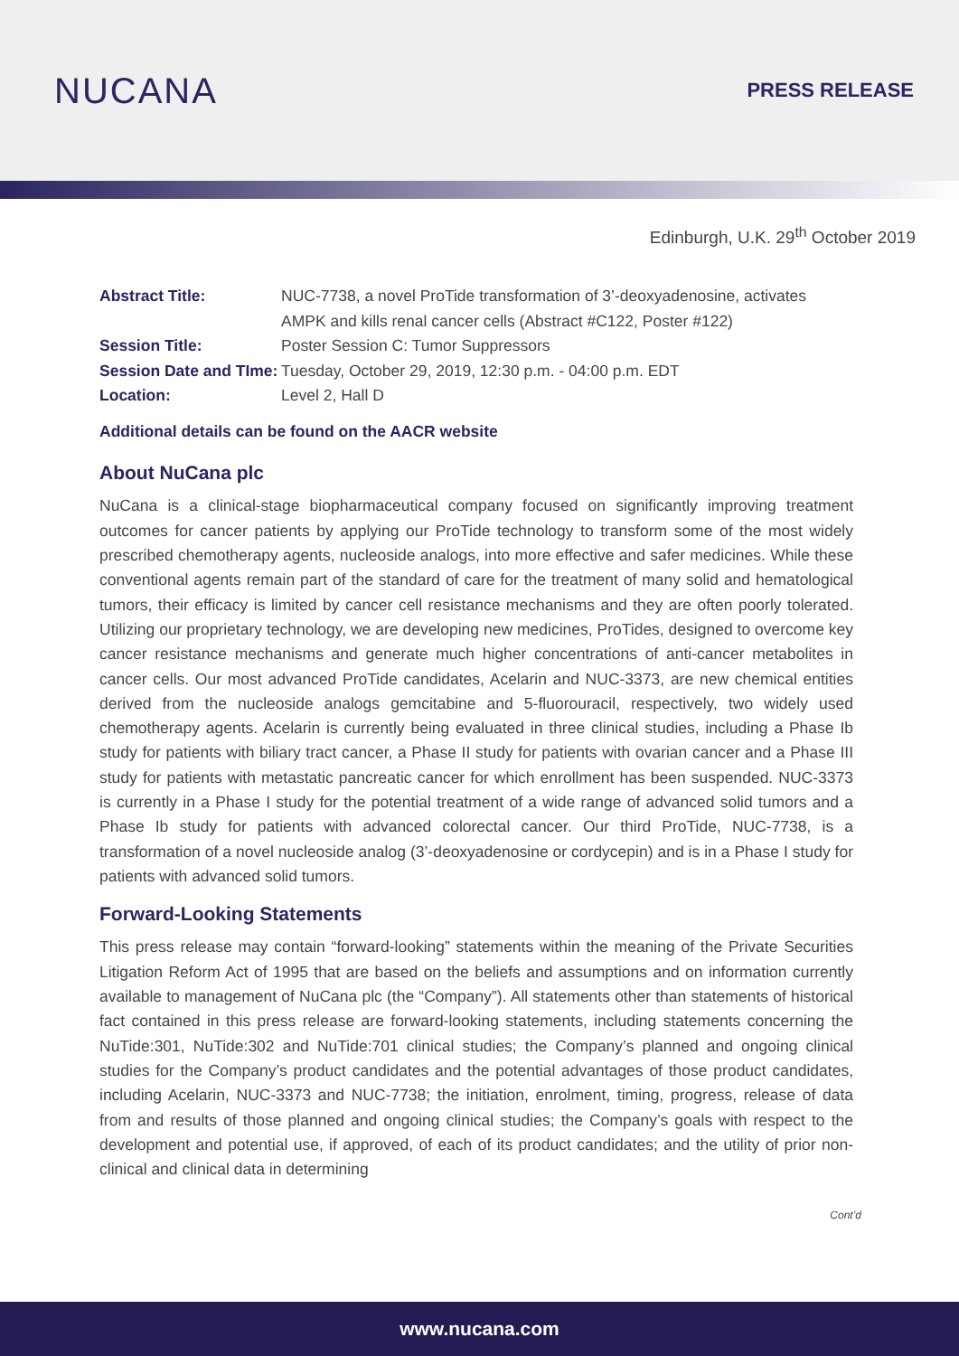NUCANA
PRESS RELEASE
Edinburgh, U.K. 29<sup>th</sup> October 2019
| Abstract Title: | NUC-7738, a novel ProTide transformation of 3’-deoxyadenosine, activates AMPK and kills renal cancer cells (Abstract #C122, Poster #122) |
| Session Title: | Poster Session C: Tumor Suppressors |
| Session Date and TIme: | Tuesday, October 29, 2019, 12:30 p.m. - 04:00 p.m. EDT |
| Location: | Level 2, Hall D |
Additional details can be found on the AACR website
About NuCana plc
NuCana is a clinical-stage biopharmaceutical company focused on significantly improving treatment outcomes for cancer patients by applying our ProTide technology to transform some of the most widely prescribed chemotherapy agents, nucleoside analogs, into more effective and safer medicines. While these conventional agents remain part of the standard of care for the treatment of many solid and hematological tumors, their efficacy is limited by cancer cell resistance mechanisms and they are often poorly tolerated. Utilizing our proprietary technology, we are developing new medicines, ProTides, designed to overcome key cancer resistance mechanisms and generate much higher concentrations of anti-cancer metabolites in cancer cells. Our most advanced ProTide candidates, Acelarin and NUC-3373, are new chemical entities derived from the nucleoside analogs gemcitabine and 5-fluorouracil, respectively, two widely used chemotherapy agents. Acelarin is currently being evaluated in three clinical studies, including a Phase Ib study for patients with biliary tract cancer, a Phase II study for patients with ovarian cancer and a Phase III study for patients with metastatic pancreatic cancer for which enrollment has been suspended. NUC-3373 is currently in a Phase I study for the potential treatment of a wide range of advanced solid tumors and a Phase Ib study for patients with advanced colorectal cancer. Our third ProTide, NUC-7738, is a transformation of a novel nucleoside analog (3’-deoxyadenosine or cordycepin) and is in a Phase I study for patients with advanced solid tumors.
Forward-Looking Statements
This press release may contain “forward-looking” statements within the meaning of the Private Securities Litigation Reform Act of 1995 that are based on the beliefs and assumptions and on information currently available to management of NuCana plc (the “Company”). All statements other than statements of historical fact contained in this press release are forward-looking statements, including statements concerning the NuTide:301, NuTide:302 and NuTide:701 clinical studies; the Company’s planned and ongoing clinical studies for the Company’s product candidates and the potential advantages of those product candidates, including Acelarin, NUC-3373 and NUC-7738; the initiation, enrolment, timing, progress, release of data from and results of those planned and ongoing clinical studies; the Company’s goals with respect to the development and potential use, if approved, of each of its product candidates; and the utility of prior non-clinical and clinical data in determining
Cont’d
www.nucana.com